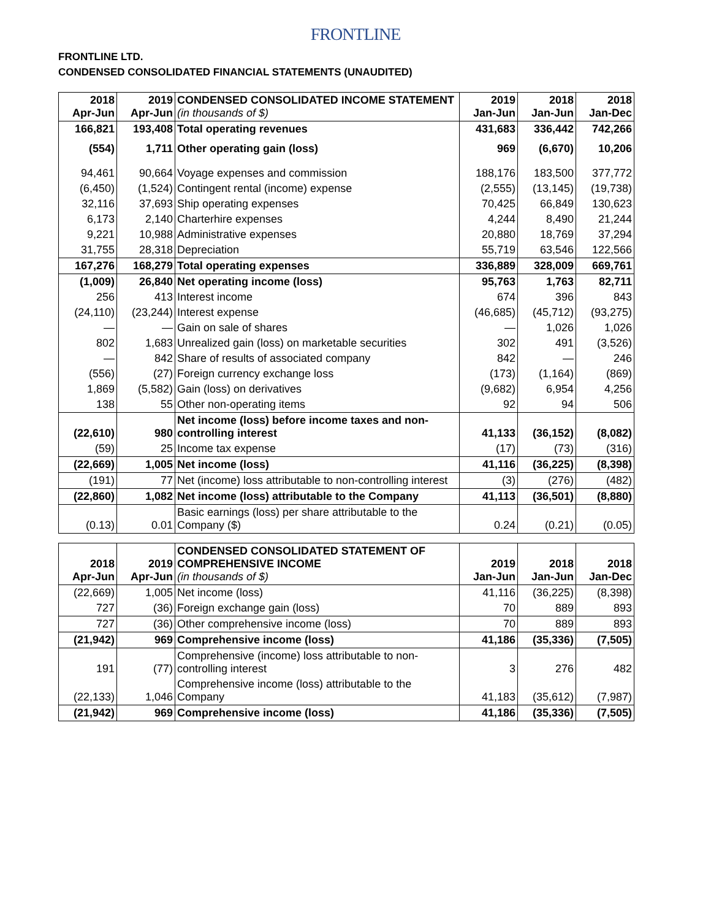FRONTLINE
FRONTLINE LTD.
CONDENSED CONSOLIDATED FINANCIAL STATEMENTS (UNAUDITED)
| 2018 Apr-Jun | 2019 Apr-Jun | CONDENSED CONSOLIDATED INCOME STATEMENT (in thousands of $) | 2019 Jan-Jun | 2018 Jan-Jun | 2018 Jan-Dec |
| 166,821 | 193,408 | Total operating revenues | 431,683 | 336,442 | 742,266 |
| (554) | 1,711 | Other operating gain (loss) | 969 | (6,670) | 10,206 |
| 94,461 | 90,664 | Voyage expenses and commission | 188,176 | 183,500 | 377,772 |
| (6,450) | (1,524) | Contingent rental (income) expense | (2,555) | (13,145) | (19,738) |
| 32,116 | 37,693 | Ship operating expenses | 70,425 | 66,849 | 130,623 |
| 6,173 | 2,140 | Charterhire expenses | 4,244 | 8,490 | 21,244 |
| 9,221 | 10,988 | Administrative expenses | 20,880 | 18,769 | 37,294 |
| 31,755 | 28,318 | Depreciation | 55,719 | 63,546 | 122,566 |
| 167,276 | 168,279 | Total operating expenses | 336,889 | 328,009 | 669,761 |
| (1,009) | 26,840 | Net operating income (loss) | 95,763 | 1,763 | 82,711 |
| 256 | 413 | Interest income | 674 | 396 | 843 |
| (24,110) | (23,244) | Interest expense | (46,685) | (45,712) | (93,275) |
| — | — | Gain on sale of shares | — | 1,026 | 1,026 |
| 802 | 1,683 | Unrealized gain (loss) on marketable securities | 302 | 491 | (3,526) |
| — | 842 | Share of results of associated company | 842 | — | 246 |
| (556) | (27) | Foreign currency exchange loss | (173) | (1,164) | (869) |
| 1,869 | (5,582) | Gain (loss) on derivatives | (9,682) | 6,954 | 4,256 |
| 138 | 55 | Other non-operating items | 92 | 94 | 506 |
| (22,610) | 980 | Net income (loss) before income taxes and non-controlling interest | 41,133 | (36,152) | (8,082) |
| (59) | 25 | Income tax expense | (17) | (73) | (316) |
| (22,669) | 1,005 | Net income (loss) | 41,116 | (36,225) | (8,398) |
| (191) | 77 | Net (income) loss attributable to non-controlling interest | (3) | (276) | (482) |
| (22,860) | 1,082 | Net income (loss) attributable to the Company | 41,113 | (36,501) | (8,880) |
| (0.13) | 0.01 | Basic earnings (loss) per share attributable to the Company ($) | 0.24 | (0.21) | (0.05) |
| 2018 Apr-Jun | 2019 Apr-Jun | CONDENSED CONSOLIDATED STATEMENT OF COMPREHENSIVE INCOME (in thousands of $) | 2019 Jan-Jun | 2018 Jan-Jun | 2018 Jan-Dec |
| (22,669) | 1,005 | Net income (loss) | 41,116 | (36,225) | (8,398) |
| 727 | (36) | Foreign exchange gain (loss) | 70 | 889 | 893 |
| 727 | (36) | Other comprehensive income (loss) | 70 | 889 | 893 |
| (21,942) | 969 | Comprehensive income (loss) | 41,186 | (35,336) | (7,505) |
| 191 | (77) | Comprehensive (income) loss attributable to non-controlling interest | 3 | 276 | 482 |
| (22,133) | 1,046 | Comprehensive income (loss) attributable to the Company | 41,183 | (35,612) | (7,987) |
| (21,942) | 969 | Comprehensive income (loss) | 41,186 | (35,336) | (7,505) |